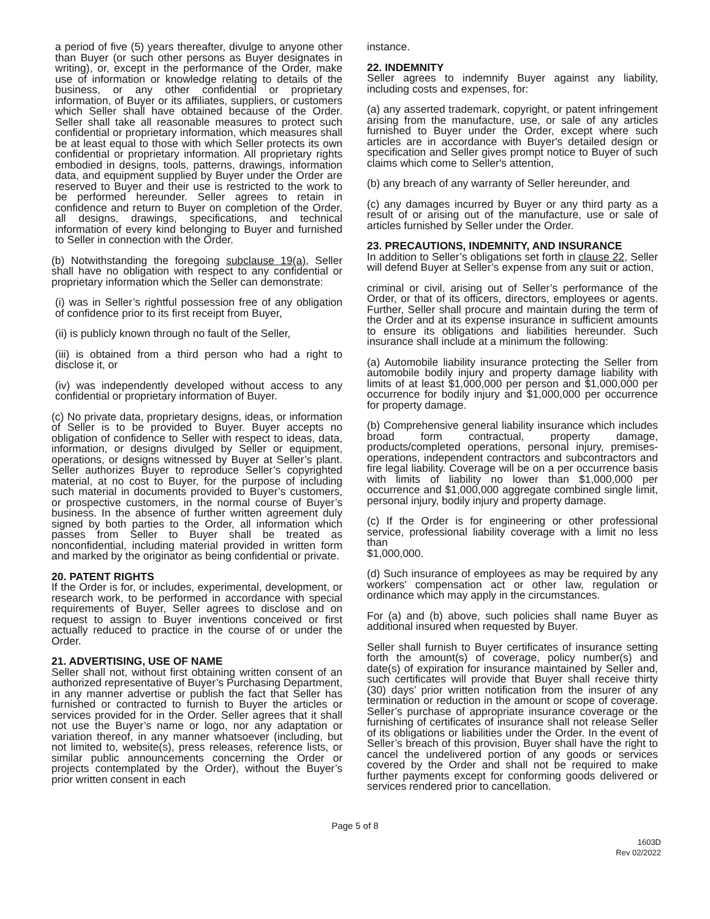a period of five (5) years thereafter, divulge to anyone other than Buyer (or such other persons as Buyer designates in writing), or, except in the performance of the Order, make use of information or knowledge relating to details of the business, or any other confidential or proprietary information, of Buyer or its affiliates, suppliers, or customers which Seller shall have obtained because of the Order. Seller shall take all reasonable measures to protect such confidential or proprietary information, which measures shall be at least equal to those with which Seller protects its own confidential or proprietary information. All proprietary rights embodied in designs, tools, patterns, drawings, information data, and equipment supplied by Buyer under the Order are reserved to Buyer and their use is restricted to the work to be performed hereunder. Seller agrees to retain in confidence and return to Buyer on completion of the Order, all designs, drawings, specifications, and technical information of every kind belonging to Buyer and furnished to Seller in connection with the Order.
(b) Notwithstanding the foregoing subclause 19(a), Seller shall have no obligation with respect to any confidential or proprietary information which the Seller can demonstrate:
(i) was in Seller’s rightful possession free of any obligation of confidence prior to its first receipt from Buyer,
(ii) is publicly known through no fault of the Seller,
(iii) is obtained from a third person who had a right to disclose it, or
(iv) was independently developed without access to any confidential or proprietary information of Buyer.
(c) No private data, proprietary designs, ideas, or information of Seller is to be provided to Buyer. Buyer accepts no obligation of confidence to Seller with respect to ideas, data, information, or designs divulged by Seller or equipment, operations, or designs witnessed by Buyer at Seller’s plant. Seller authorizes Buyer to reproduce Seller’s copyrighted material, at no cost to Buyer, for the purpose of including such material in documents provided to Buyer’s customers, or prospective customers, in the normal course of Buyer’s business. In the absence of further written agreement duly signed by both parties to the Order, all information which passes from Seller to Buyer shall be treated as nonconfidential, including material provided in written form and marked by the originator as being confidential or private.
20. PATENT RIGHTS
If the Order is for, or includes, experimental, development, or research work, to be performed in accordance with special requirements of Buyer, Seller agrees to disclose and on request to assign to Buyer inventions conceived or first actually reduced to practice in the course of or under the Order.
21. ADVERTISING, USE OF NAME
Seller shall not, without first obtaining written consent of an authorized representative of Buyer’s Purchasing Department, in any manner advertise or publish the fact that Seller has furnished or contracted to furnish to Buyer the articles or services provided for in the Order. Seller agrees that it shall not use the Buyer’s name or logo, nor any adaptation or variation thereof, in any manner whatsoever (including, but not limited to, website(s), press releases, reference lists, or similar public announcements concerning the Order or projects contemplated by the Order), without the Buyer’s prior written consent in each
instance.
22. INDEMNITY
Seller agrees to indemnify Buyer against any liability, including costs and expenses, for:
(a) any asserted trademark, copyright, or patent infringement arising from the manufacture, use, or sale of any articles furnished to Buyer under the Order, except where such articles are in accordance with Buyer's detailed design or specification and Seller gives prompt notice to Buyer of such claims which come to Seller's attention,
(b) any breach of any warranty of Seller hereunder, and
(c) any damages incurred by Buyer or any third party as a result of or arising out of the manufacture, use or sale of articles furnished by Seller under the Order.
23. PRECAUTIONS, INDEMNITY, AND INSURANCE
In addition to Seller’s obligations set forth in clause 22, Seller will defend Buyer at Seller’s expense from any suit or action,
criminal or civil, arising out of Seller’s performance of the Order, or that of its officers, directors, employees or agents. Further, Seller shall procure and maintain during the term of the Order and at its expense insurance in sufficient amounts to ensure its obligations and liabilities hereunder. Such insurance shall include at a minimum the following:
(a) Automobile liability insurance protecting the Seller from automobile bodily injury and property damage liability with limits of at least $1,000,000 per person and $1,000,000 per occurrence for bodily injury and $1,000,000 per occurrence for property damage.
(b) Comprehensive general liability insurance which includes broad form contractual, property damage, products/completed operations, personal injury, premises-operations, independent contractors and subcontractors and fire legal liability. Coverage will be on a per occurrence basis with limits of liability no lower than $1,000,000 per occurrence and $1,000,000 aggregate combined single limit, personal injury, bodily injury and property damage.
(c) If the Order is for engineering or other professional service, professional liability coverage with a limit no less than
$1,000,000.
(d) Such insurance of employees as may be required by any workers’ compensation act or other law, regulation or ordinance which may apply in the circumstances.
For (a) and (b) above, such policies shall name Buyer as additional insured when requested by Buyer.
Seller shall furnish to Buyer certificates of insurance setting forth the amount(s) of coverage, policy number(s) and date(s) of expiration for insurance maintained by Seller and, such certificates will provide that Buyer shall receive thirty (30) days’ prior written notification from the insurer of any termination or reduction in the amount or scope of coverage. Seller’s purchase of appropriate insurance coverage or the furnishing of certificates of insurance shall not release Seller of its obligations or liabilities under the Order. In the event of Seller’s breach of this provision, Buyer shall have the right to cancel the undelivered portion of any goods or services covered by the Order and shall not be required to make further payments except for conforming goods delivered or services rendered prior to cancellation.
Page 5 of 8
1603D
Rev 02/2022